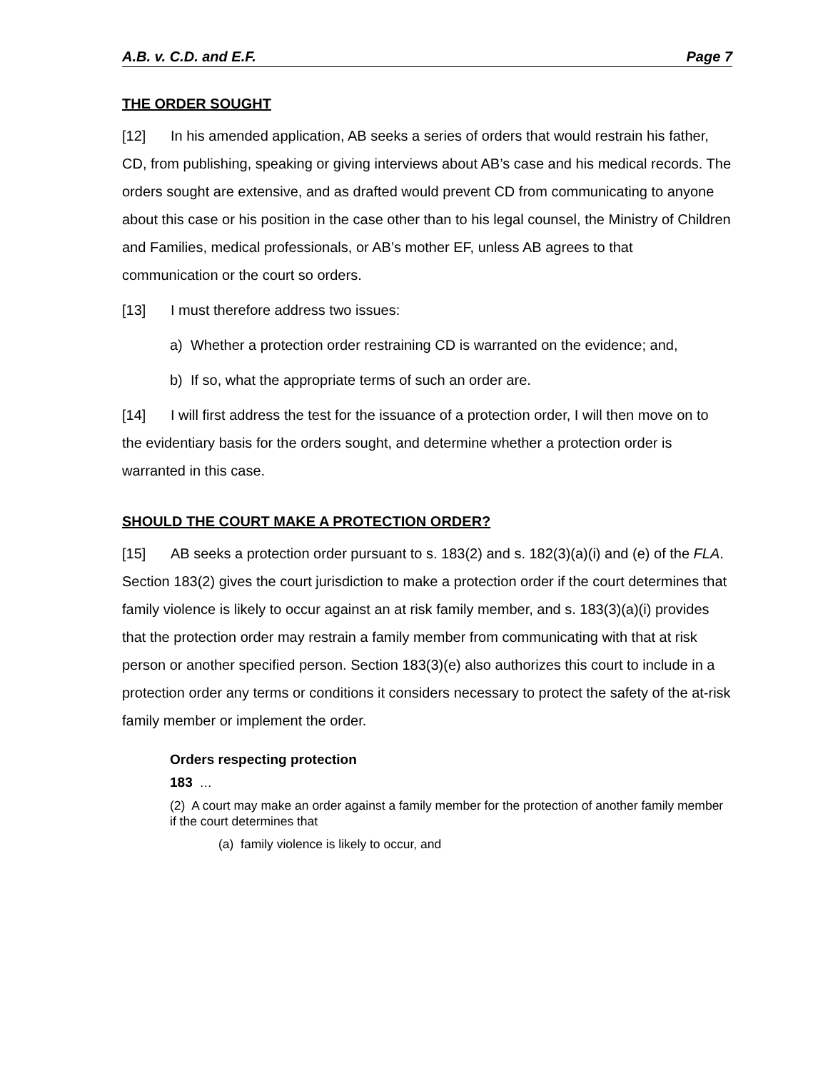A.B. v. C.D. and E.F. Page 7
THE ORDER SOUGHT
[12] In his amended application, AB seeks a series of orders that would restrain his father, CD, from publishing, speaking or giving interviews about AB’s case and his medical records. The orders sought are extensive, and as drafted would prevent CD from communicating to anyone about this case or his position in the case other than to his legal counsel, the Ministry of Children and Families, medical professionals, or AB’s mother EF, unless AB agrees to that communication or the court so orders.
[13] I must therefore address two issues:
a) Whether a protection order restraining CD is warranted on the evidence; and,
b) If so, what the appropriate terms of such an order are.
[14] I will first address the test for the issuance of a protection order, I will then move on to the evidentiary basis for the orders sought, and determine whether a protection order is warranted in this case.
SHOULD THE COURT MAKE A PROTECTION ORDER?
[15] AB seeks a protection order pursuant to s. 183(2) and s. 182(3)(a)(i) and (e) of the FLA. Section 183(2) gives the court jurisdiction to make a protection order if the court determines that family violence is likely to occur against an at risk family member, and s. 183(3)(a)(i) provides that the protection order may restrain a family member from communicating with that at risk person or another specified person. Section 183(3)(e) also authorizes this court to include in a protection order any terms or conditions it considers necessary to protect the safety of the at-risk family member or implement the order.
Orders respecting protection
183 …
(2) A court may make an order against a family member for the protection of another family member if the court determines that
(a) family violence is likely to occur, and